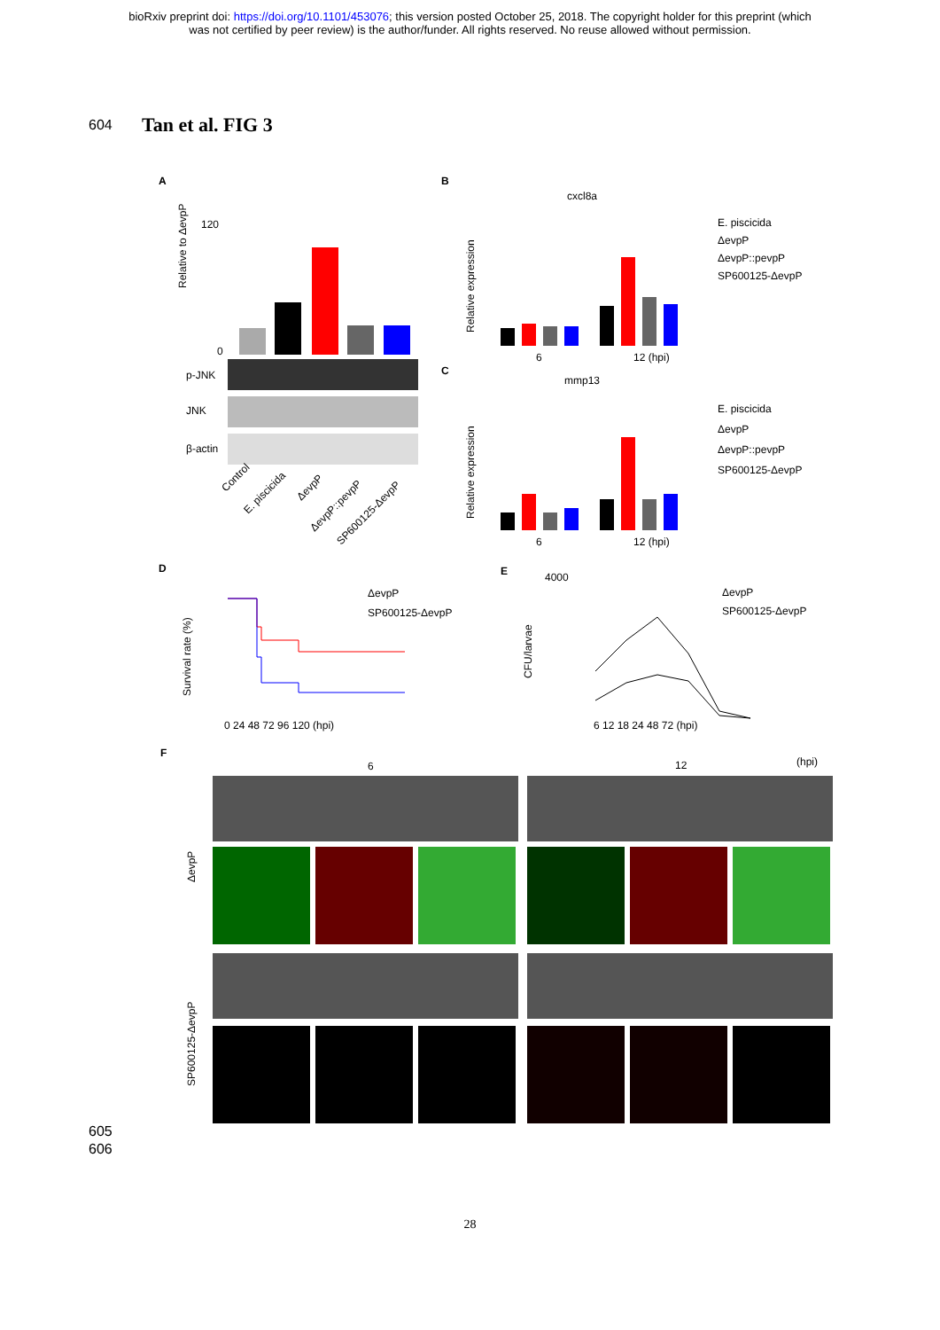bioRxiv preprint doi: https://doi.org/10.1101/453076; this version posted October 25, 2018. The copyright holder for this preprint (which
was not certified by peer review) is the author/funder. All rights reserved. No reuse allowed without permission.
604 Tan et al. FIG 3
A
B
C
D
E
F
Relative to ΔevpP
0
120
p-JNK
JNK
β-actin
Control
E. piscicida
ΔevpP
ΔevpP::pevpP
SP600125-ΔevpP
cxcl8a
Relative expression
6
12 (hpi)
E. piscicida
ΔevpP
ΔevpP::pevpP
SP600125-ΔevpP
mmp13
Relative expression
6
12 (hpi)
E. piscicida
ΔevpP
ΔevpP::pevpP
SP600125-ΔevpP
Survival rate (%)
ΔevpP
SP600125-ΔevpP
0 24 48 72 96 120 (hpi)
CFU/larvae
4000
ΔevpP
SP600125-ΔevpP
6 12 18 24 48 72 (hpi)
6
12
(hpi)
ΔevpP
SP600125-ΔevpP
605
606
28